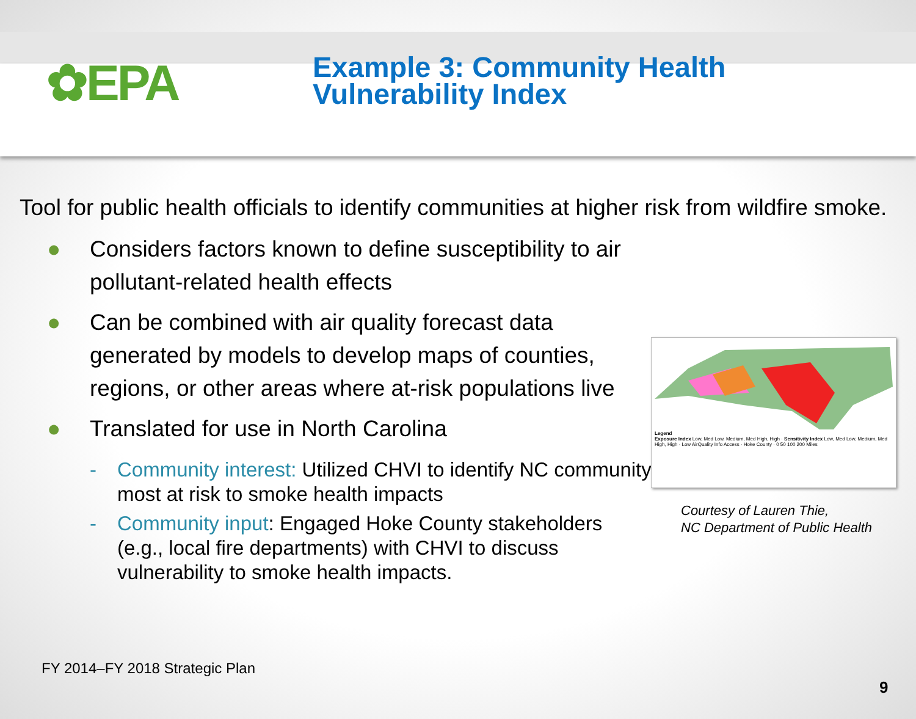✿EPA
Example 3: Community Health
Vulnerability Index
Tool for public health officials to identify communities at higher risk from wildfire smoke.
● Considers factors known to define susceptibility to air pollutant-related health effects
● Can be combined with air quality forecast data generated by models to develop maps of counties, regions, or other areas where at-risk populations live
● Translated for use in North Carolina
- Community interest: Utilized CHVI to identify NC community most at risk to smoke health impacts
- Community input: Engaged Hoke County stakeholders (e.g., local fire departments) with CHVI to discuss vulnerability to smoke health impacts.
Legend
Exposure Index Low, Med Low, Medium, Med High, High · Sensitivity Index Low, Med Low, Medium, Med High, High · Low AirQuality Info Access · Hoke County · 0 50 100 200 Miles
Courtesy of Lauren Thie,
NC Department of Public Health
FY 2014–FY 2018 Strategic Plan
9